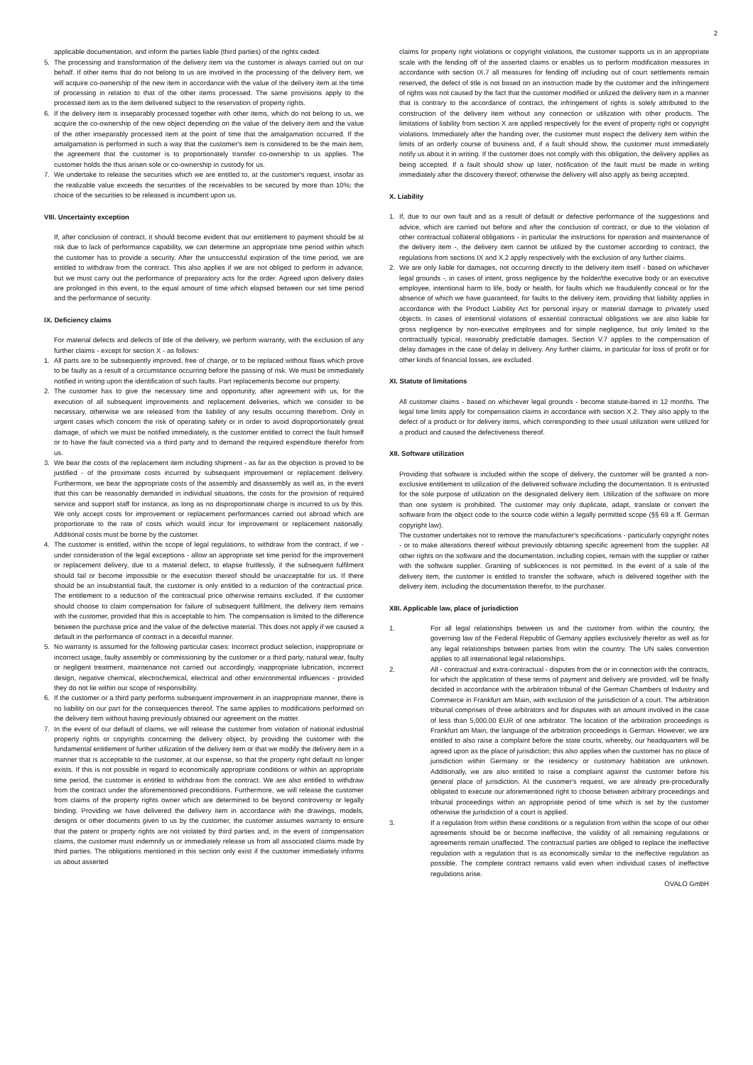2
applicable documentation, and inform the parties liable (third parties) of the rights ceded.
5. The processing and transformation of the delivery item via the customer is always carried out on our behalf. If other items that do not belong to us are involved in the processing of the delivery item, we will acquire co-ownership of the new item in accordance with the value of the delivery item at the time of processing in relation to that of the other items processed. The same provisions apply to the processed item as to the item delivered subject to the reservation of property rights.
6. If the delivery item is inseparably processed together with other items, which do not belong to us, we acquire the co-ownership of the new object depending on the value of the delivery item and the value of the other inseparably processed item at the point of time that the amalgamation occurred. If the amalgamation is performed in such a way that the customer's item is considered to be the main item, the agreement that the customer is to proportionately transfer co-ownership to us applies. The customer holds the thus arisen sole or co-ownership in custody for us.
7. We undertake to release the securities which we are entitled to, at the customer's request, insofar as the realizable value exceeds the securities of the receivables to be secured by more than 10%; the choice of the securities to be released is incumbent upon us.
VIII. Uncertainty exception
If, after conclusion of contract, it should become evident that our entitlement to payment should be at risk due to lack of performance capability, we can determine an appropriate time period within which the customer has to provide a security. After the unsuccessful expiration of the time period, we are entitled to withdraw from the contract. This also applies if we are not obliged to perform in advance, but we must carry out the performance of preparatory acts for the order. Agreed upon delivery dates are prolonged in this event, to the equal amount of time which elapsed between our set time period and the performance of security.
IX. Deficiency claims
For material defects and defects of title of the delivery, we perform warranty, with the exclusion of any further claims - except for section X - as follows:
1. All parts are to be subsequently improved, free of charge, or to be replaced without flaws which prove to be faulty as a result of a circumstance occurring before the passing of risk. We must be immediately notified in writing upon the identification of such faults. Part replacements become our property.
2. The customer has to give the necessary time and opportunity, after agreement with us, for the execution of all subsequent improvements and replacement deliveries, which we consider to be necessary, otherwise we are released from the liability of any results occurring therefrom. Only in urgent cases which concern the risk of operating safety or in order to avoid disproportionately great damage, of which we must be notified immediately, is the customer entitled to correct the fault himself or to have the fault corrected via a third party and to demand the required expenditure therefor from us.
3. We bear the costs of the replacement item including shipment - as far as the objection is proved to be justified - of the proximate costs incurred by subsequent improvement or replacement delivery. Furthermore, we bear the appropriate costs of the assembly and disassembly as well as, in the event that this can be reasonably demanded in individual situations, the costs for the provision of required service and support staff for instance, as long as no disproportionate charge is incurred to us by this. We only accept costs for improvement or replacement performances carried out abroad which are proportionate to the rate of costs which would incur for improvement or replacement nationally. Additional costs must be borne by the customer.
4. The customer is entitled, within the scope of legal regulations, to withdraw from the contract, if we - under consideration of the legal exceptions - allow an appropriate set time period for the improvement or replacement delivery, due to a material defect, to elapse fruitlessly, if the subsequent fulfilment should fail or become impossible or the execution thereof should be unacceptable for us. If there should be an insubstantial fault, the customer is only entitled to a reduction of the contractual price. The entitlement to a reduction of the contractual price otherwise remains excluded. If the customer should choose to claim compensation for failure of subsequent fulfilment, the delivery item remains with the customer, provided that this is acceptable to him. The compensation is limited to the difference between the purchase price and the value of the defective material. This does not apply if we caused a default in the performance of contract in a deceitful manner.
5. No warranty is assumed for the following particular cases: Incorrect product selection, inappropriate or incorrect usage, faulty assembly or commissioning by the customer or a third party, natural wear, faulty or negligent treatment, maintenance not carried out accordingly, inappropriate lubrication, incorrect design, negative chemical, electrochemical, electrical and other environmental influences - provided they do not lie within our scope of responsibility.
6. If the customer or a third party performs subsequent improvement in an inappropriate manner, there is no liability on our part for the consequences thereof. The same applies to modifications performed on the delivery item without having previously obtained our agreement on the matter.
7. In the event of our default of claims, we will release the customer from violation of national industrial property rights or copyrights concerning the delivery object, by providing the customer with the fundamental entitlement of further utilization of the delivery item or that we modify the delivery item in a manner that is acceptable to the customer, at our expense, so that the property right default no longer exists. If this is not possible in regard to economically appropriate conditions or within an appropriate time period, the customer is entitled to withdraw from the contract. We are also entitled to withdraw from the contract under the aforementioned preconditions. Furthermore, we will release the customer from claims of the property rights owner which are determined to be beyond controversy or legally binding. Providing we have delivered the delivery item in accordance with the drawings, models, designs or other documents given to us by the customer, the customer assumes warranty to ensure that the patent or property rights are not violated by third parties and, in the event of compensation claims, the customer must indemnify us or immediately release us from all associated claims made by third parties. The obligations mentioned in this section only exist if the customer immediately informs us about asserted
claims for property right violations or copyright violations, the customer supports us in an appropriate scale with the fending off of the asserted claims or enables us to perform modification measures in accordance with section IX.7 all measures for fending off including out of court settlements remain reserved, the defect of title is not based on an instruction made by the customer and the infringement of rights was not caused by the fact that the customer modified or utilized the delivery item in a manner that is contrary to the accordance of contract, the infringement of rights is solely attributed to the construction of the delivery item without any connection or utilization with other products. The limitations of liability from section X are applied respectively for the event of property right or copyright violations. Immediately after the handing over, the customer must inspect the delivery item within the limits of an orderly course of business and, if a fault should show, the customer must immediately notify us about it in writing. If the customer does not comply with this obligation, the delivery applies as being accepted. If a fault should show up later, notification of the fault must be made in writing immediately after the discovery thereof; otherwise the delivery will also apply as being accepted.
X. Liability
1. If, due to our own fault and as a result of default or defective performance of the suggestions and advice, which are carried out before and after the conclusion of contract, or due to the violation of other contractual collateral obligations - in particular the instructions for operation and maintenance of the delivery item -, the delivery item cannot be utilized by the customer according to contract, the regulations from sections IX and X.2 apply respectively with the exclusion of any further claims.
2. We are only liable for damages, not occurring directly to the delivery item itself - based on whichever legal grounds -, in cases of intent, gross negligence by the holder/the executive body or an executive employee, intentional harm to life, body or health, for faults which we fraudulently conceal or for the absence of which we have guaranteed, for faults to the delivery item, providing that liability applies in accordance with the Product Liability Act for personal injury or material damage to privately used objects. In cases of intentional violations of essential contractual obligations we are also liable for gross negligence by non-executive employees and for simple negligence, but only limited to the contractually typical, reasonably predictable damages. Section V.7 applies to the compensation of delay damages in the case of delay in delivery. Any further claims, in particular for loss of profit or for other kinds of financial losses, are excluded.
XI. Statute of limitations
All customer claims - based on whichever legal grounds - become statute-barred in 12 months. The legal time limits apply for compensation claims in accordance with section X.2. They also apply to the defect of a product or for delivery items, which corresponding to their usual utilization were utilized for a product and caused the defectiveness thereof.
XII. Software utilization
Providing that software is included within the scope of delivery, the customer will be granted a non-exclusive entitlement to utilization of the delivered software including the documentation. It is entrusted for the sole purpose of utilization on the designated delivery item. Utilization of the software on more than one system is prohibited. The customer may only duplicate, adapt, translate or convert the software from the object code to the source code within a legally permitted scope (§§ 69 a ff. German copyright law).
The customer undertakes not to remove the manufacturer's specifications - particularly copyright notes - or to make alterations thereof without previously obtaining specific agreement from the supplier. All other rights on the software and the documentation, including copies, remain with the supplier or rather with the software supplier. Granting of sublicences is not permitted. In the event of a sale of the delivery item, the customer is entitled to transfer the software, which is delivered together with the delivery item, including the documentation therefor, to the purchaser.
XIII. Applicable law, place of jurisdiction
1. For all legal relationships between us and the customer from within the country, the governing law of the Federal Republic of Gemany applies exclusively therefor as well as for any legal relationships between parties from witin the country. The UN sales convention applies to all international legal relationships.
2. All - contractual and extra-contractual - disputes from the or in connection with the contracts, for which the application of these terms of payment and delivery are provided, will be finally decided in accordance with the arbitration tribunal of the German Chambers of Industry and Commerce in Frankfurt am Main, with exclusion of the jurisdiction of a court. The arbitration tribunal comprises of three arbitrators and for disputes with an amount involved in the case of less than 5,000.00 EUR of one arbitrator. The location of the arbitration proceedings is Frankfurt am Main, the language of the arbitration proceedings is German. However, we are entitled to also raise a complaint before the state courts, whereby, our headquarters will be agreed upon as the place of jurisdiction; this also applies when the customer has no place of jurisdiction within Germany or the residency or customary habitation are unknown. Additionally, we are also entitled to raise a complaint against the customer before his general place of jurisdiction. At the cusomer's request, we are already pre-procedurally obligated to execute our aforementioned right to choose between arbitrary proceedings and tribunal proceedings within an appropriate period of time which is set by the customer otherwise the jurisdiction of a court is applied.
3. If a regulation from within these conditions or a regulation from within the scope of our other agreements should be or become ineffective, the validity of all remaining regulations or agreements remain unaffected. The contractual parties are obliged to replace the ineffective regulation with a regulation that is as economically similar to the ineffective regulation as possible. The complete contract remains valid even when individual cases of ineffective regulations arise.
OVALO GmbH